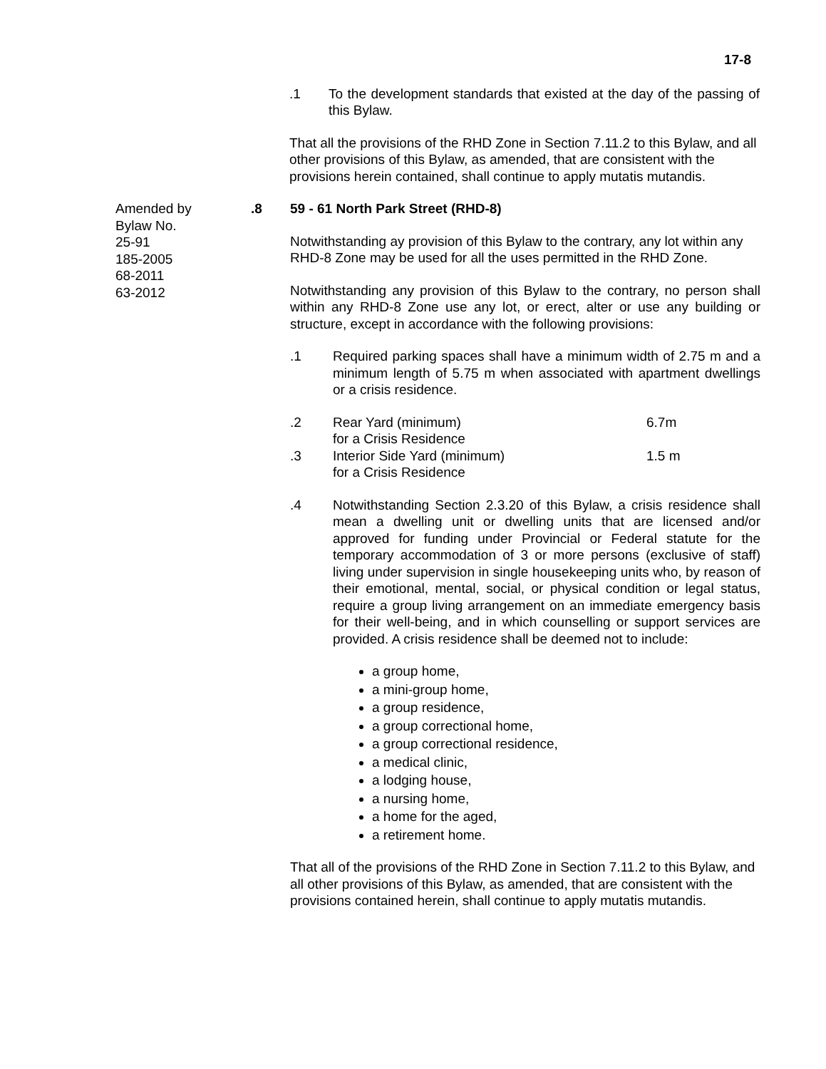17-8
.1 To the development standards that existed at the day of the passing of this Bylaw.
That all the provisions of the RHD Zone in Section 7.11.2 to this Bylaw, and all other provisions of this Bylaw, as amended, that are consistent with the provisions herein contained, shall continue to apply mutatis mutandis.
Amended by
Bylaw No.
25-91
185-2005
68-2011
63-2012
.8 59 - 61 North Park Street (RHD-8)
Notwithstanding ay provision of this Bylaw to the contrary, any lot within any RHD-8 Zone may be used for all the uses permitted in the RHD Zone.
Notwithstanding any provision of this Bylaw to the contrary, no person shall within any RHD-8 Zone use any lot, or erect, alter or use any building or structure, except in accordance with the following provisions:
.1 Required parking spaces shall have a minimum width of 2.75 m and a minimum length of 5.75 m when associated with apartment dwellings or a crisis residence.
.2 Rear Yard (minimum)
for a Crisis Residence
6.7m
.3 Interior Side Yard (minimum)
for a Crisis Residence
1.5 m
.4 Notwithstanding Section 2.3.20 of this Bylaw, a crisis residence shall mean a dwelling unit or dwelling units that are licensed and/or approved for funding under Provincial or Federal statute for the temporary accommodation of 3 or more persons (exclusive of staff) living under supervision in single housekeeping units who, by reason of their emotional, mental, social, or physical condition or legal status, require a group living arrangement on an immediate emergency basis for their well-being, and in which counselling or support services are provided. A crisis residence shall be deemed not to include:
a group home,
a mini-group home,
a group residence,
a group correctional home,
a group correctional residence,
a medical clinic,
a lodging house,
a nursing home,
a home for the aged,
a retirement home.
That all of the provisions of the RHD Zone in Section 7.11.2 to this Bylaw, and all other provisions of this Bylaw, as amended, that are consistent with the provisions contained herein, shall continue to apply mutatis mutandis.